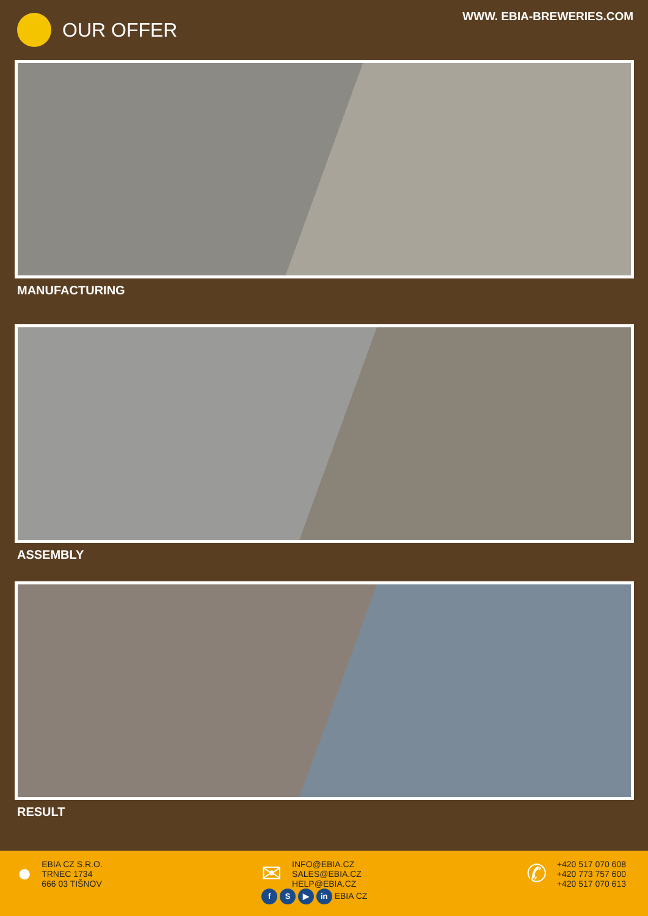OUR OFFER
WWW. EBIA-BREWERIES.COM
MANUFACTURING
ASSEMBLY
RESULT
●
EBIA CZ S.R.O.
TRNEC 1734
666 03 TIŠNOV
✉
INFO@EBIA.CZ
SALES@EBIA.CZ
HELP@EBIA.CZ
f S ▶ in EBIA CZ
✆
+420 517 070 608
+420 773 757 600
+420 517 070 613